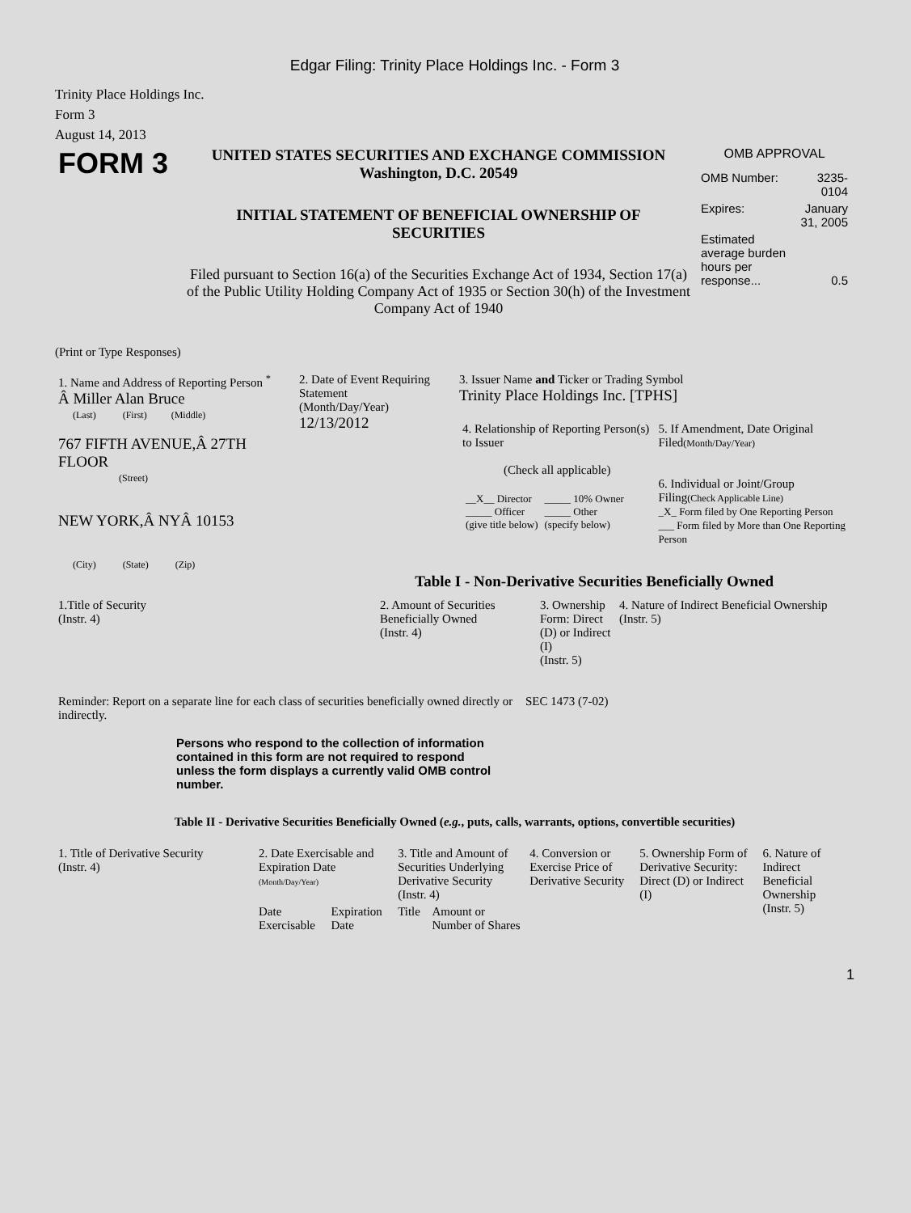Edgar Filing: Trinity Place Holdings Inc. - Form 3
Trinity Place Holdings Inc.
Form 3
August 14, 2013
| FORM 3 | UNITED STATES SECURITIES AND EXCHANGE COMMISSION Washington, D.C. 20549 INITIAL STATEMENT OF BENEFICIAL OWNERSHIP OF SECURITIES Filed pursuant to Section 16(a) of the Securities Exchange Act of 1934, Section 17(a) of the Public Utility Holding Company Act of 1935 or Section 30(h) of the Investment Company Act of 1940 | OMB APPROVAL / OMB Number: / 3235-0104 / / Expires: / January 31, 2005 / / Estimated average burden hours per response... / 0.5 / |
(Print or Type Responses)
| 1. Name and Address of Reporting Person <sup>*</sup> Â Miller Alan Bruce (Last) (First) (Middle) 767 FIFTH AVENUE,Â 27TH FLOOR (Street) NEW YORK,Â NYÂ 10153 (City) (State) (Zip) | 2. Date of Event Requiring Statement (Month/Day/Year) 12/13/2012 | 3. Issuer Name and Ticker or Trading Symbol Trinity Place Holdings Inc. [TPHS] / 4. Relationship of Reporting Person(s) to Issuer (Check all applicable) / __X__ Director _____ Officer (give title below) / _____ 10% Owner _____ Other (specify below) / / 5. If Amendment, Date Original Filed (Month/Day/Year) 6. Individual or Joint/Group Filing (Check Applicable Line) _X_ Form filed by One Reporting Person ___ Form filed by More than One Reporting Person / |
Table I - Non-Derivative Securities Beneficially Owned
| 1.Title of Security (Instr. 4) | 2. Amount of Securities Beneficially Owned (Instr. 4) | 3. Ownership Form: Direct (D) or Indirect (I) (Instr. 5) | 4. Nature of Indirect Beneficial Ownership (Instr. 5) |
| Reminder: Report on a separate line for each class of securities beneficially owned directly or indirectly. | SEC 1473 (7-02) |
Persons who respond to the collection of information contained in this form are not required to respond unless the form displays a currently valid OMB control number.
Table II - Derivative Securities Beneficially Owned (e.g., puts, calls, warrants, options, convertible securities)
| 1. Title of Derivative Security (Instr. 4) | 2. Date Exercisable and Expiration Date (Month/Day/Year) | | 3. Title and Amount of Securities Underlying Derivative Security (Instr. 4) | | 4. Conversion or Exercise Price of Derivative Security | 5. Ownership Form of Derivative Security: Direct (D) or Indirect (I) | 6. Nature of Indirect Beneficial Ownership (Instr. 5) |
| | Date Exercisable | Expiration Date | Title | Amount or Number of Shares | | | |
1